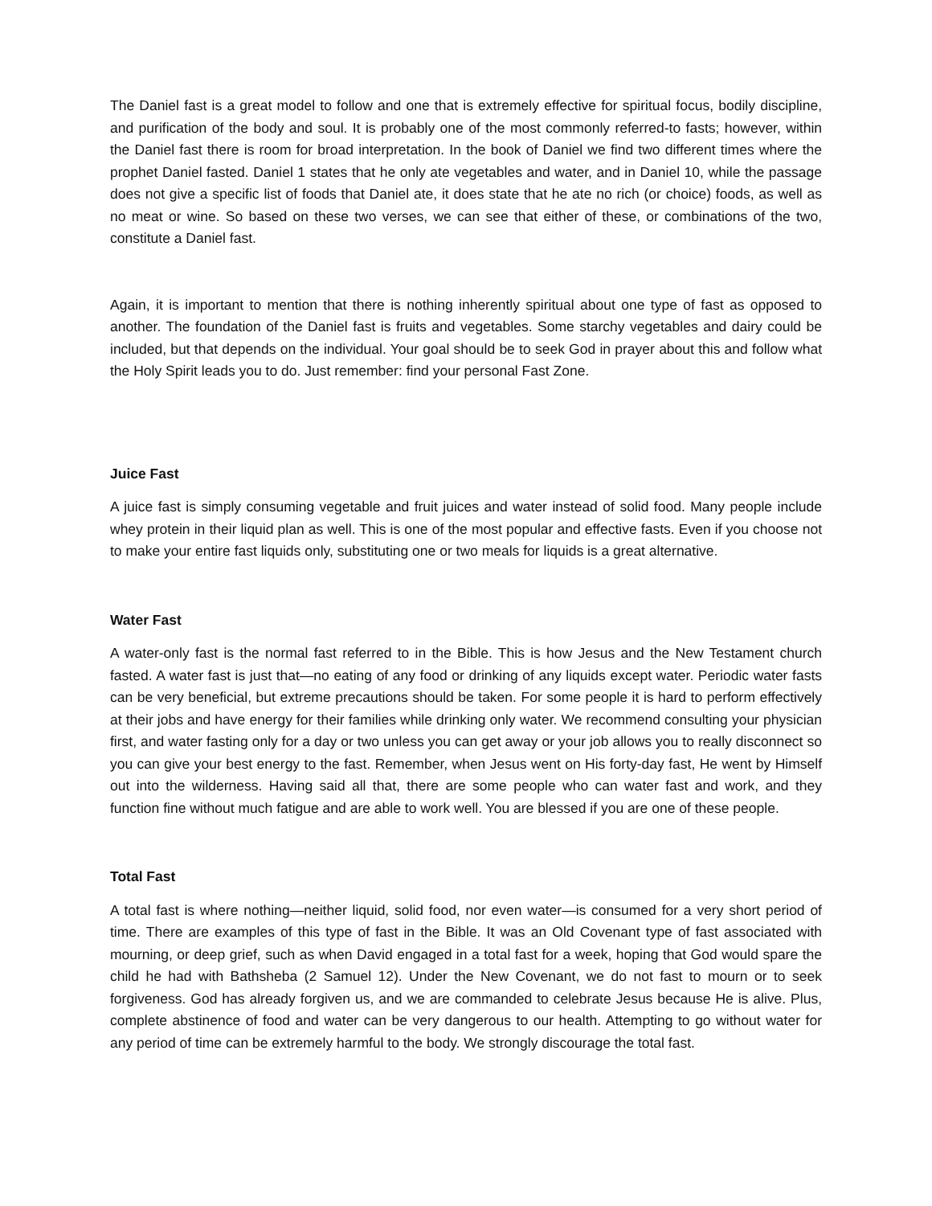The Daniel fast is a great model to follow and one that is extremely effective for spiritual focus, bodily discipline, and purification of the body and soul. It is probably one of the most commonly referred-to fasts; however, within the Daniel fast there is room for broad interpretation. In the book of Daniel we find two different times where the prophet Daniel fasted. Daniel 1 states that he only ate vegetables and water, and in Daniel 10, while the passage does not give a specific list of foods that Daniel ate, it does state that he ate no rich (or choice) foods, as well as no meat or wine. So based on these two verses, we can see that either of these, or combinations of the two, constitute a Daniel fast.
Again, it is important to mention that there is nothing inherently spiritual about one type of fast as opposed to another. The foundation of the Daniel fast is fruits and vegetables. Some starchy vegetables and dairy could be included, but that depends on the individual. Your goal should be to seek God in prayer about this and follow what the Holy Spirit leads you to do. Just remember: find your personal Fast Zone.
Juice Fast
A juice fast is simply consuming vegetable and fruit juices and water instead of solid food. Many people include whey protein in their liquid plan as well. This is one of the most popular and effective fasts. Even if you choose not to make your entire fast liquids only, substituting one or two meals for liquids is a great alternative.
Water Fast
A water-only fast is the normal fast referred to in the Bible. This is how Jesus and the New Testament church fasted. A water fast is just that—no eating of any food or drinking of any liquids except water. Periodic water fasts can be very beneficial, but extreme precautions should be taken. For some people it is hard to perform effectively at their jobs and have energy for their families while drinking only water. We recommend consulting your physician first, and water fasting only for a day or two unless you can get away or your job allows you to really disconnect so you can give your best energy to the fast. Remember, when Jesus went on His forty-day fast, He went by Himself out into the wilderness. Having said all that, there are some people who can water fast and work, and they function fine without much fatigue and are able to work well. You are blessed if you are one of these people.
Total Fast
A total fast is where nothing—neither liquid, solid food, nor even water—is consumed for a very short period of time. There are examples of this type of fast in the Bible. It was an Old Covenant type of fast associated with mourning, or deep grief, such as when David engaged in a total fast for a week, hoping that God would spare the child he had with Bathsheba (2 Samuel 12). Under the New Covenant, we do not fast to mourn or to seek forgiveness. God has already forgiven us, and we are commanded to celebrate Jesus because He is alive. Plus, complete abstinence of food and water can be very dangerous to our health. Attempting to go without water for any period of time can be extremely harmful to the body. We strongly discourage the total fast.